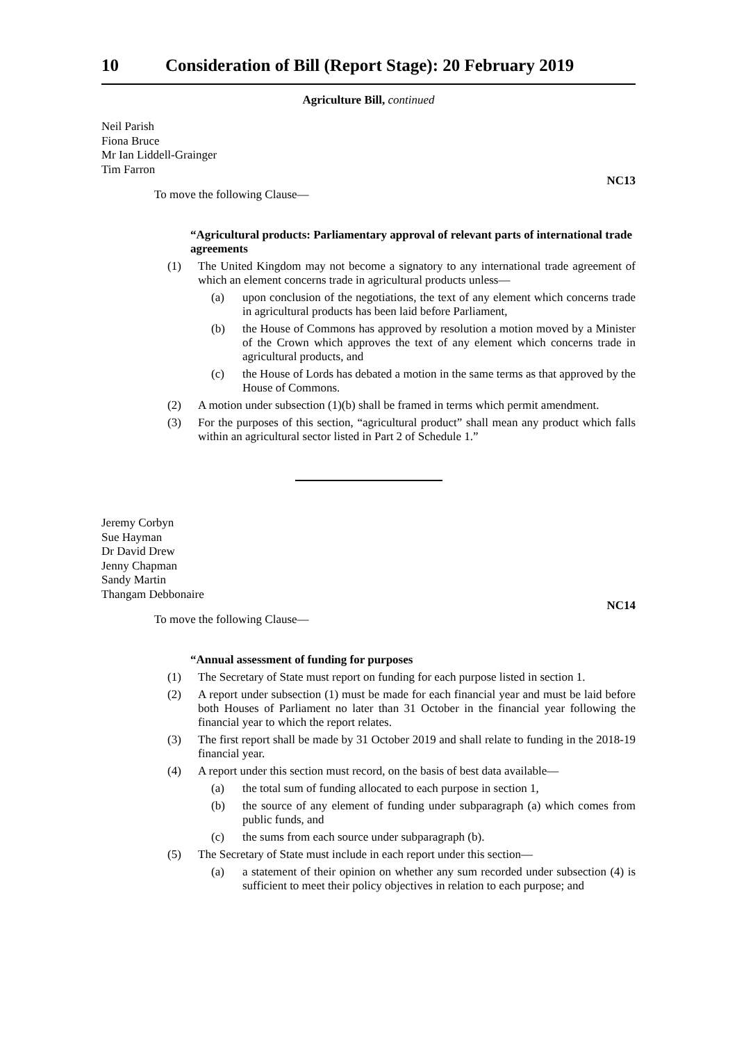10 Consideration of Bill (Report Stage): 20 February 2019
Agriculture Bill, continued
Neil Parish
Fiona Bruce
Mr Ian Liddell-Grainger
Tim Farron
NC13
To move the following Clause—
“Agricultural products: Parliamentary approval of relevant parts of international trade agreements
(1) The United Kingdom may not become a signatory to any international trade agreement of which an element concerns trade in agricultural products unless—
(a) upon conclusion of the negotiations, the text of any element which concerns trade in agricultural products has been laid before Parliament,
(b) the House of Commons has approved by resolution a motion moved by a Minister of the Crown which approves the text of any element which concerns trade in agricultural products, and
(c) the House of Lords has debated a motion in the same terms as that approved by the House of Commons.
(2) A motion under subsection (1)(b) shall be framed in terms which permit amendment.
(3) For the purposes of this section, “agricultural product” shall mean any product which falls within an agricultural sector listed in Part 2 of Schedule 1.”
Jeremy Corbyn
Sue Hayman
Dr David Drew
Jenny Chapman
Sandy Martin
Thangam Debbonaire
NC14
To move the following Clause—
“Annual assessment of funding for purposes
(1) The Secretary of State must report on funding for each purpose listed in section 1.
(2) A report under subsection (1) must be made for each financial year and must be laid before both Houses of Parliament no later than 31 October in the financial year following the financial year to which the report relates.
(3) The first report shall be made by 31 October 2019 and shall relate to funding in the 2018-19 financial year.
(4) A report under this section must record, on the basis of best data available—
(a) the total sum of funding allocated to each purpose in section 1,
(b) the source of any element of funding under subparagraph (a) which comes from public funds, and
(c) the sums from each source under subparagraph (b).
(5) The Secretary of State must include in each report under this section—
(a) a statement of their opinion on whether any sum recorded under subsection (4) is sufficient to meet their policy objectives in relation to each purpose; and